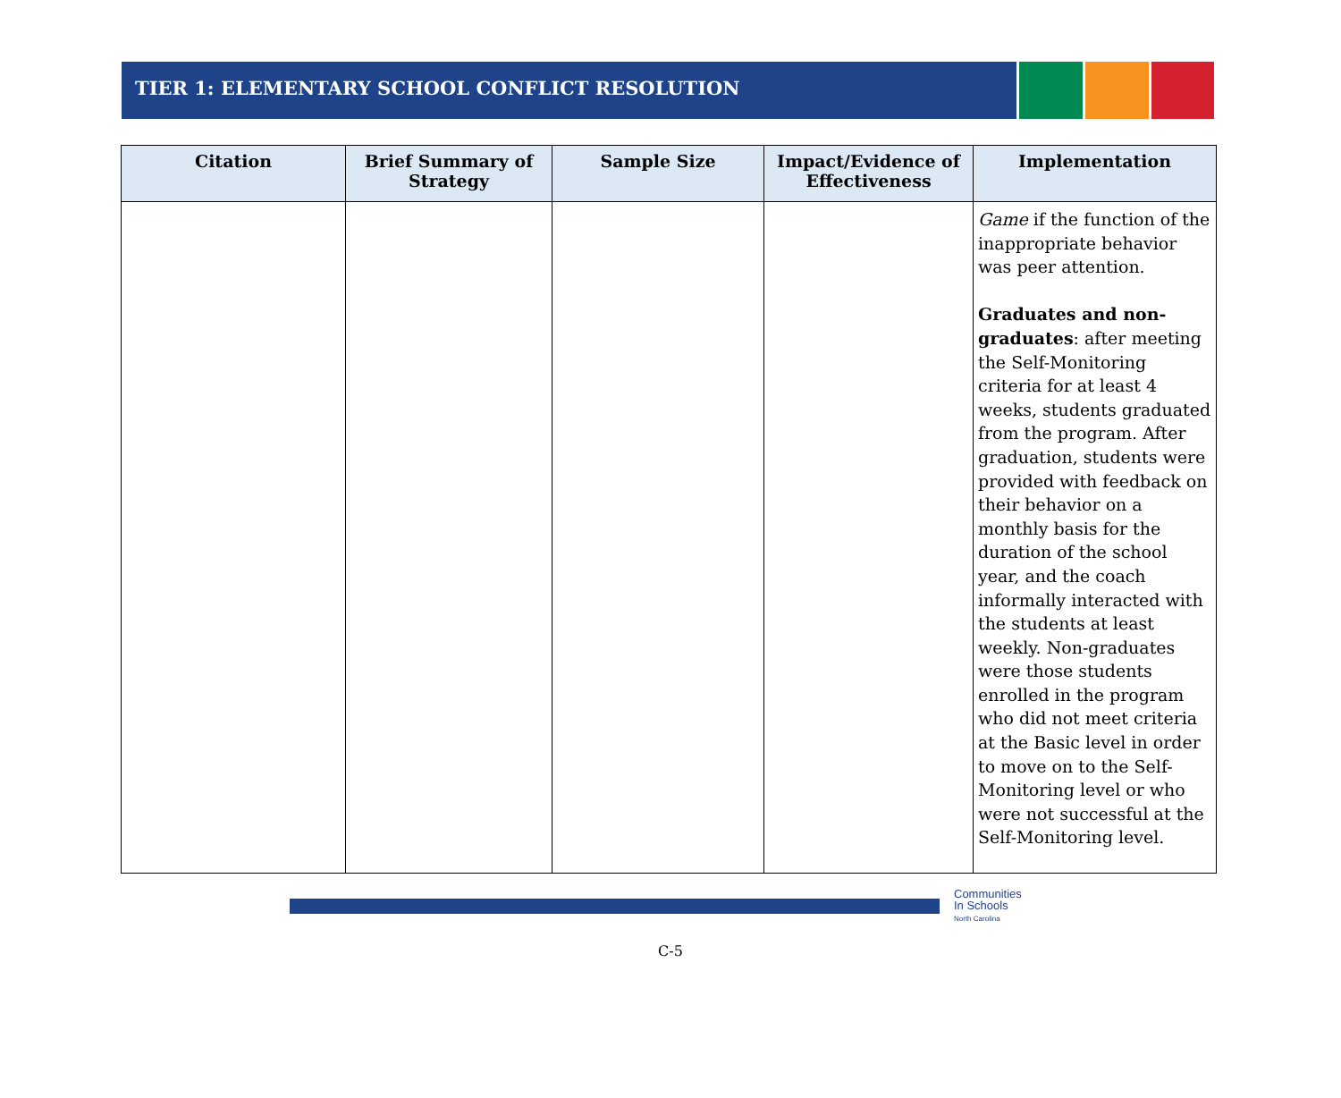TIER 1: ELEMENTARY SCHOOL CONFLICT RESOLUTION
| Citation | Brief Summary of Strategy | Sample Size | Impact/Evidence of Effectiveness | Implementation |
| --- | --- | --- | --- | --- |
| | | | | Game if the function of the inappropriate behavior was peer attention. Graduates and non-graduates : after meeting the Self-Monitoring criteria for at least 4 weeks, students graduated from the program. After graduation, students were provided with feedback on their behavior on a monthly basis for the duration of the school year, and the coach informally interacted with the students at least weekly. Non-graduates were those students enrolled in the program who did not meet criteria at the Basic level in order to move on to the Self-Monitoring level or who were not successful at the Self-Monitoring level. |
Communities
In Schools
North Carolina
C-5